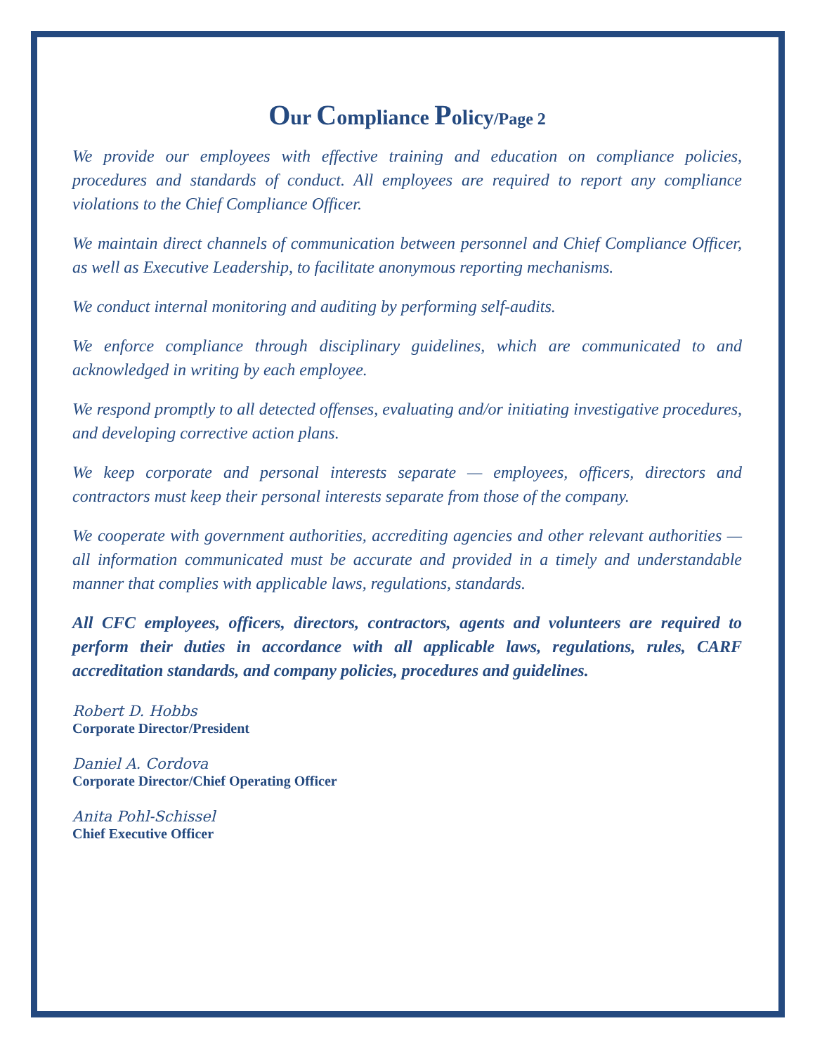Our Compliance Policy/Page 2
We provide our employees with effective training and education on compliance policies, procedures and standards of conduct. All employees are required to report any compliance violations to the Chief Compliance Officer.
We maintain direct channels of communication between personnel and Chief Compliance Officer, as well as Executive Leadership, to facilitate anonymous reporting mechanisms.
We conduct internal monitoring and auditing by performing self-audits.
We enforce compliance through disciplinary guidelines, which are communicated to and acknowledged in writing by each employee.
We respond promptly to all detected offenses, evaluating and/or initiating investigative procedures, and developing corrective action plans.
We keep corporate and personal interests separate — employees, officers, directors and contractors must keep their personal interests separate from those of the company.
We cooperate with government authorities, accrediting agencies and other relevant authorities — all information communicated must be accurate and provided in a timely and understandable manner that complies with applicable laws, regulations, standards.
All CFC employees, officers, directors, contractors, agents and volunteers are required to perform their duties in accordance with all applicable laws, regulations, rules, CARF accreditation standards, and company policies, procedures and guidelines.
Robert D. Hobbs
Corporate Director/President
Daniel A. Cordova
Corporate Director/Chief Operating Officer
Anita Pohl-Schissel
Chief Executive Officer